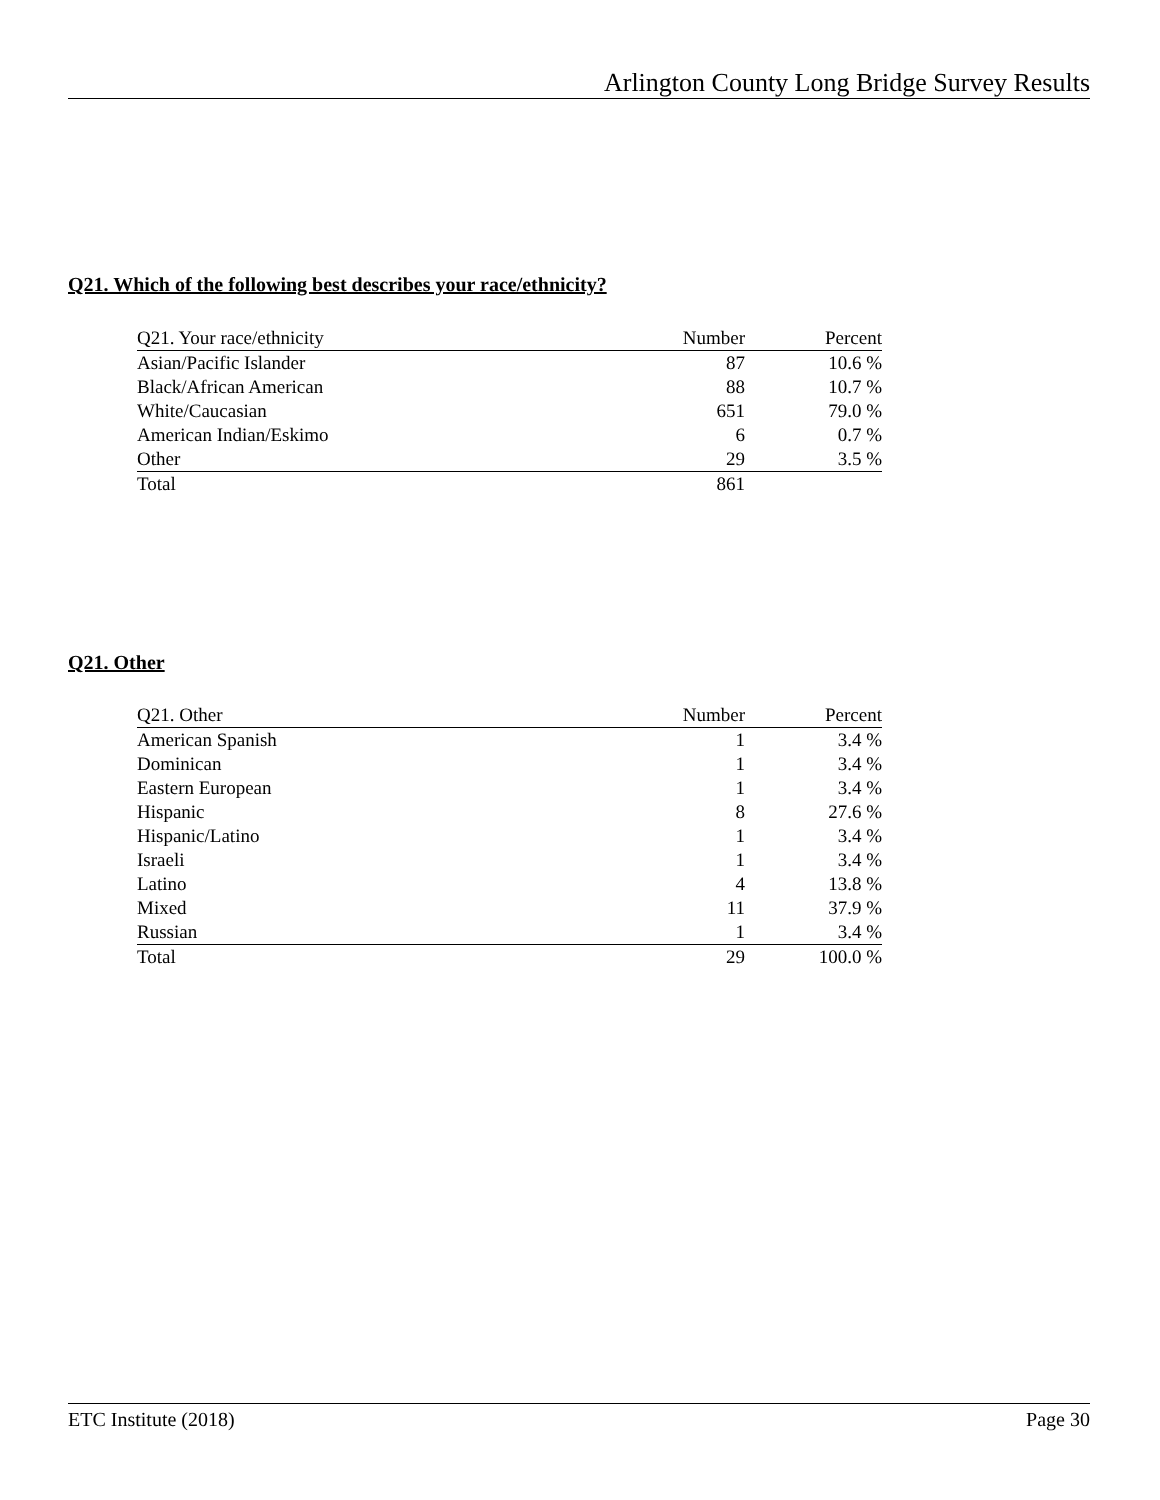Arlington County Long Bridge Survey Results
Q21. Which of the following best describes your race/ethnicity?
| Q21. Your race/ethnicity | Number | Percent |
| --- | --- | --- |
| Asian/Pacific Islander | 87 | 10.6 % |
| Black/African American | 88 | 10.7 % |
| White/Caucasian | 651 | 79.0 % |
| American Indian/Eskimo | 6 | 0.7 % |
| Other | 29 | 3.5 % |
| Total | 861 | |
Q21. Other
| Q21. Other | Number | Percent |
| --- | --- | --- |
| American Spanish | 1 | 3.4 % |
| Dominican | 1 | 3.4 % |
| Eastern European | 1 | 3.4 % |
| Hispanic | 8 | 27.6 % |
| Hispanic/Latino | 1 | 3.4 % |
| Israeli | 1 | 3.4 % |
| Latino | 4 | 13.8 % |
| Mixed | 11 | 37.9 % |
| Russian | 1 | 3.4 % |
| Total | 29 | 100.0 % |
ETC Institute (2018) Page 30